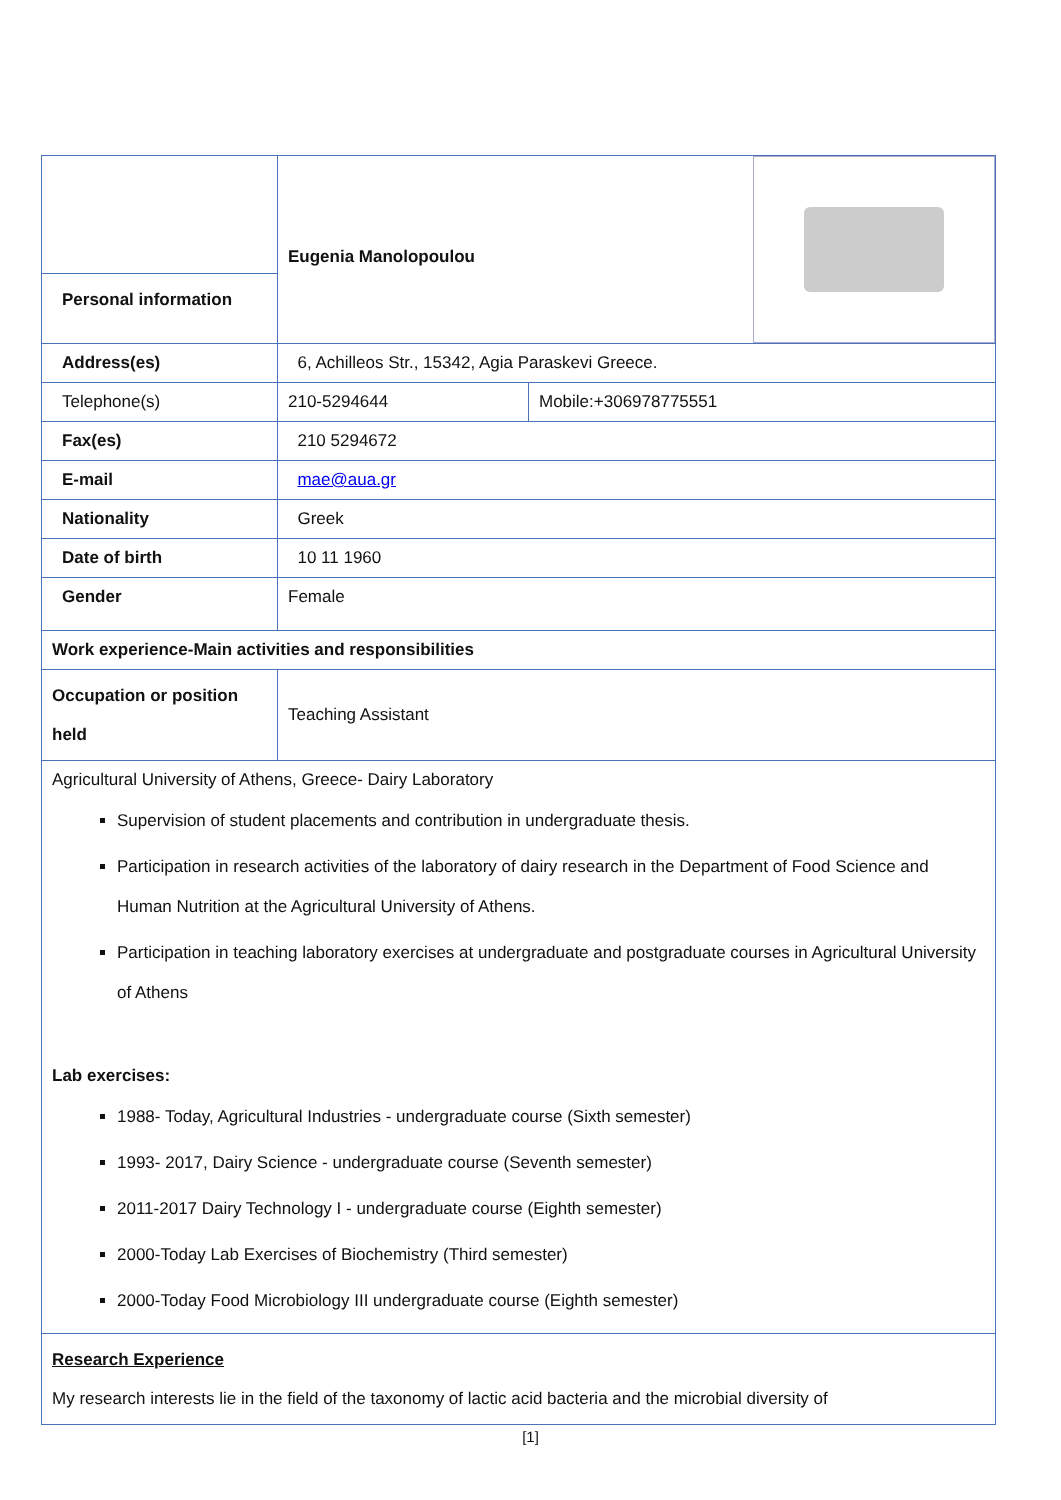| | Eugenia Manolopoulou | |
| Personal information | | |
| Address(es) | 6, Achilleos Str., 15342, Agia Paraskevi Greece. | |
| Telephone(s) | 210-5294644 | Mobile:+306978775551 |
| Fax(es) | 210 5294672 | |
| E-mail | mae@aua.gr | |
| Nationality | Greek | |
| Date of birth | 10 11 1960 | |
| Gender | Female | |
| Work experience-Main activities and responsibilities | | |
| Occupation or position held | Teaching Assistant | |
| Agricultural University of Athens, Greece- Dairy Laboratory Supervision of student placements and contribution in undergraduate thesis. Participation in research activities of the laboratory of dairy research in the Department of Food Science and Human Nutrition at the Agricultural University of Athens. Participation in teaching laboratory exercises at undergraduate and postgraduate courses in Agricultural University of Athens Lab exercises: 1988- Today, Agricultural Industries - undergraduate course (Sixth semester) 1993- 2017, Dairy Science - undergraduate course (Seventh semester) 2011-2017 Dairy Technology I - undergraduate course (Eighth semester) 2000-Today Lab Exercises of Biochemistry (Third semester) 2000-Today Food Microbiology III undergraduate course (Eighth semester) | | |
| Research Experience My research interests lie in the field of the taxonomy of lactic acid bacteria and the microbial diversity of | | |
[1]